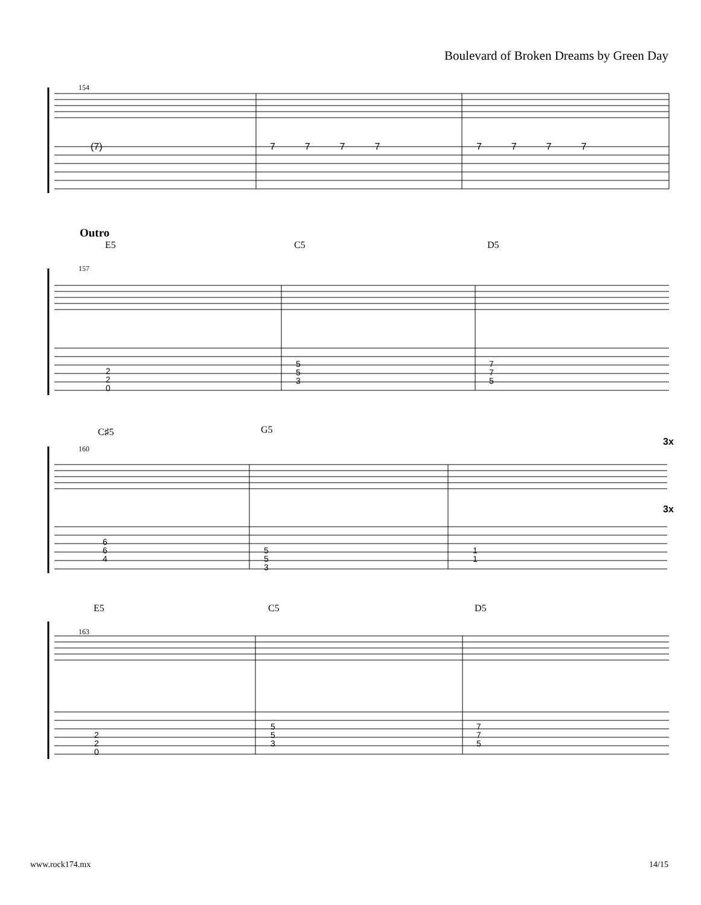Boulevard of Broken Dreams by Green Day
154
(7)
7 7 7 7
7 7 7 7
Outro
E5 C5 D5
157
2
2
0
5
5
3
7
7
5
C♯5 G5
3x
160
3x
6
6
4
5
5
3
1
1
E5 C5 D5
163
2
2
0
5
5
3
7
7
5
www.rock174.mx 14/15